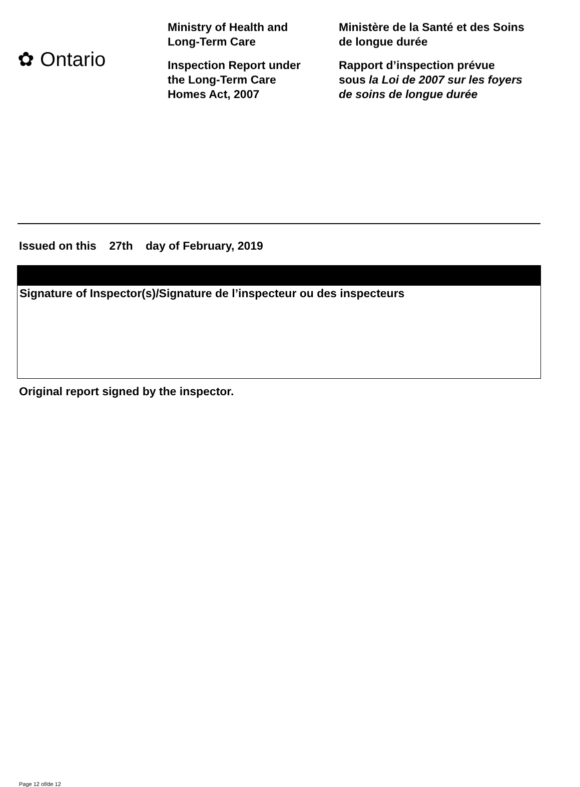✿ Ontario
Ministry of Health and
Long-Term Care
Inspection Report under
the Long-Term Care
Homes Act, 2007
Ministère de la Santé et des Soins
de longue durée
Rapport d’inspection prévue
sous la Loi de 2007 sur les foyers
de soins de longue durée
Issued on this 27th day of February, 2019
Signature of Inspector(s)/Signature de l’inspecteur ou des inspecteurs
Original report signed by the inspector.
Page 12 of/de 12